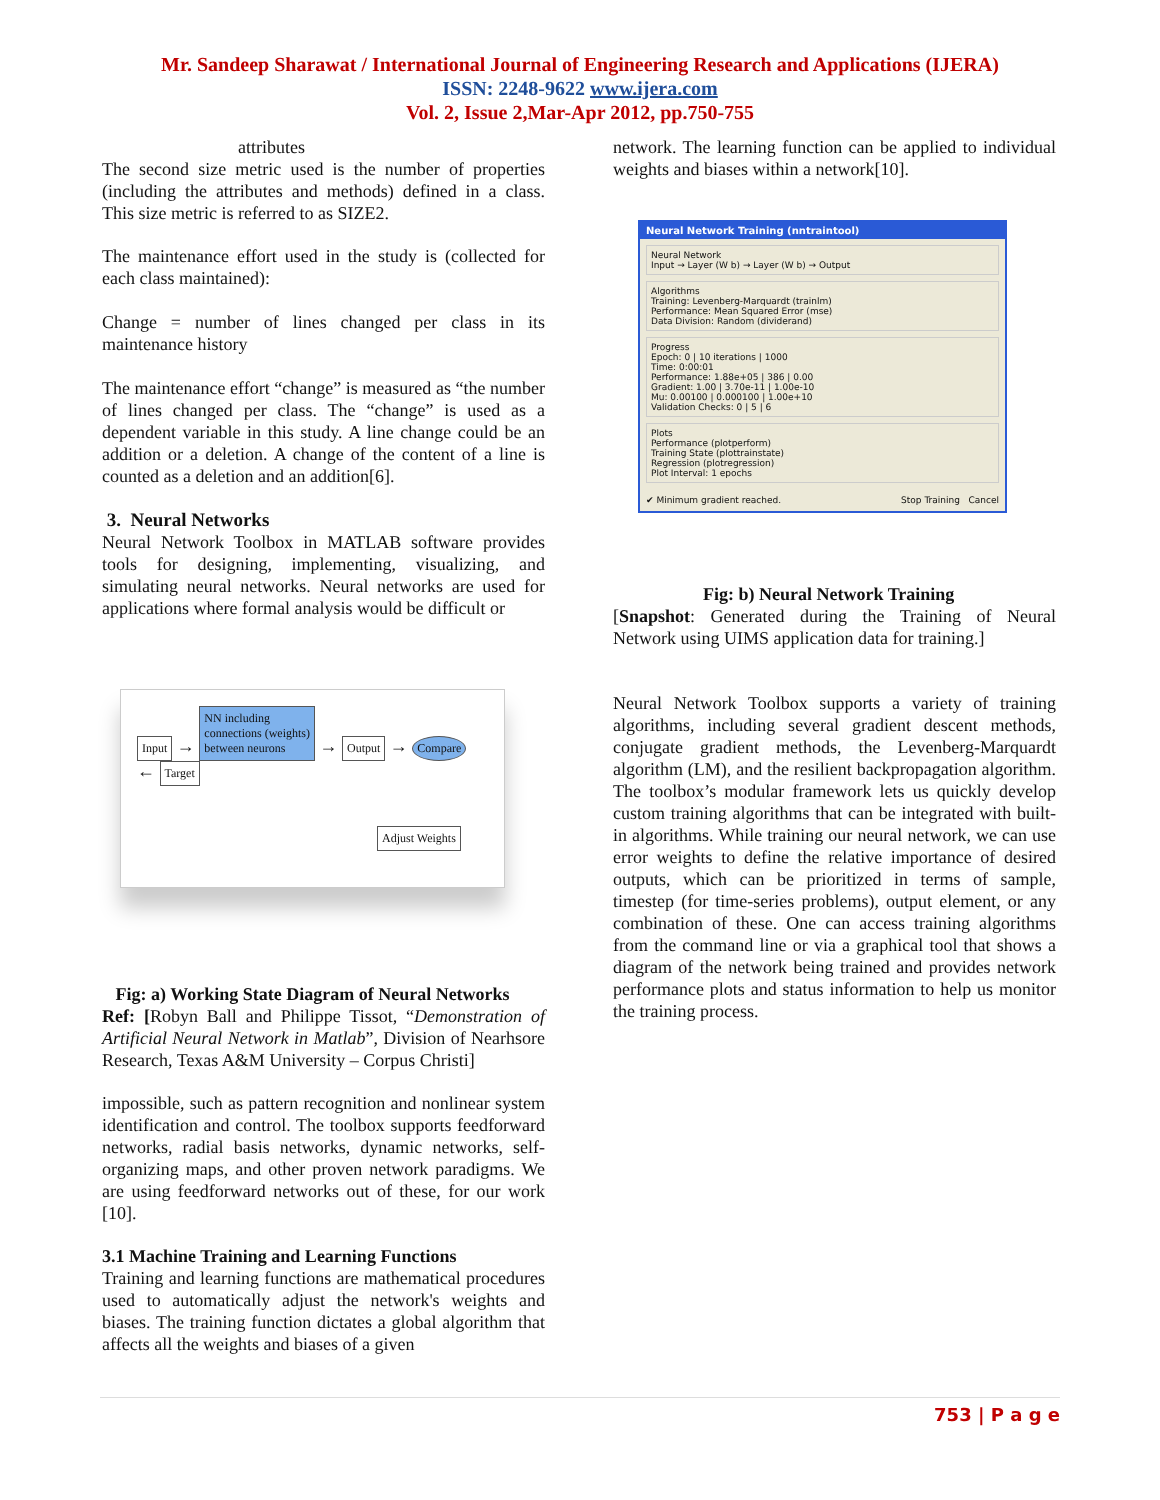Mr. Sandeep Sharawat / International Journal of Engineering Research and Applications (IJERA)
ISSN: 2248-9622 www.ijera.com
Vol. 2, Issue 2,Mar-Apr 2012, pp.750-755
attributes
The second size metric used is the number of properties (including the attributes and methods) defined in a class. This size metric is referred to as SIZE2.
The maintenance effort used in the study is (collected for each class maintained):
Change = number of lines changed per class in its maintenance history
The maintenance effort “change” is measured as “the number of lines changed per class. The “change” is used as a dependent variable in this study. A line change could be an addition or a deletion. A change of the content of a line is counted as a deletion and an addition[6].
3. Neural Networks
Neural Network Toolbox in MATLAB software provides tools for designing, implementing, visualizing, and simulating neural networks. Neural networks are used for applications where formal analysis would be difficult or
Input → NN including
connections (weights)
between neurons → Output → Compare ← Target
Adjust Weights
Fig: a) Working State Diagram of Neural Networks
Ref: [Robyn Ball and Philippe Tissot, “Demonstration of Artificial Neural Network in Matlab”, Division of Nearhsore Research, Texas A&M University – Corpus Christi]
impossible, such as pattern recognition and nonlinear system identification and control. The toolbox supports feedforward networks, radial basis networks, dynamic networks, self-organizing maps, and other proven network paradigms. We are using feedforward networks out of these, for our work [10].
3.1 Machine Training and Learning Functions
Training and learning functions are mathematical procedures used to automatically adjust the network's weights and biases. The training function dictates a global algorithm that affects all the weights and biases of a given
network. The learning function can be applied to individual weights and biases within a network[10].
Neural Network Training (nntraintool)
Neural Network
Input → Layer (W b) → Layer (W b) → Output
Algorithms
Training: Levenberg-Marquardt (trainlm)
Performance: Mean Squared Error (mse)
Data Division: Random (dividerand)
Progress
Epoch: 0 | 10 iterations | 1000
Time: 0:00:01
Performance: 1.88e+05 | 386 | 0.00
Gradient: 1.00 | 3.70e-11 | 1.00e-10
Mu: 0.00100 | 0.000100 | 1.00e+10
Validation Checks: 0 | 5 | 6
Plots
Performance (plotperform)
Training State (plottrainstate)
Regression (plotregression)
Plot Interval: 1 epochs
✔ Minimum gradient reached. Stop Training Cancel
Fig: b) Neural Network Training
[Snapshot: Generated during the Training of Neural Network using UIMS application data for training.]
Neural Network Toolbox supports a variety of training algorithms, including several gradient descent methods, conjugate gradient methods, the Levenberg-Marquardt algorithm (LM), and the resilient backpropagation algorithm. The toolbox’s modular framework lets us quickly develop custom training algorithms that can be integrated with built-in algorithms. While training our neural network, we can use error weights to define the relative importance of desired outputs, which can be prioritized in terms of sample, timestep (for time-series problems), output element, or any combination of these. One can access training algorithms from the command line or via a graphical tool that shows a diagram of the network being trained and provides network performance plots and status information to help us monitor the training process.
753 | P a g e